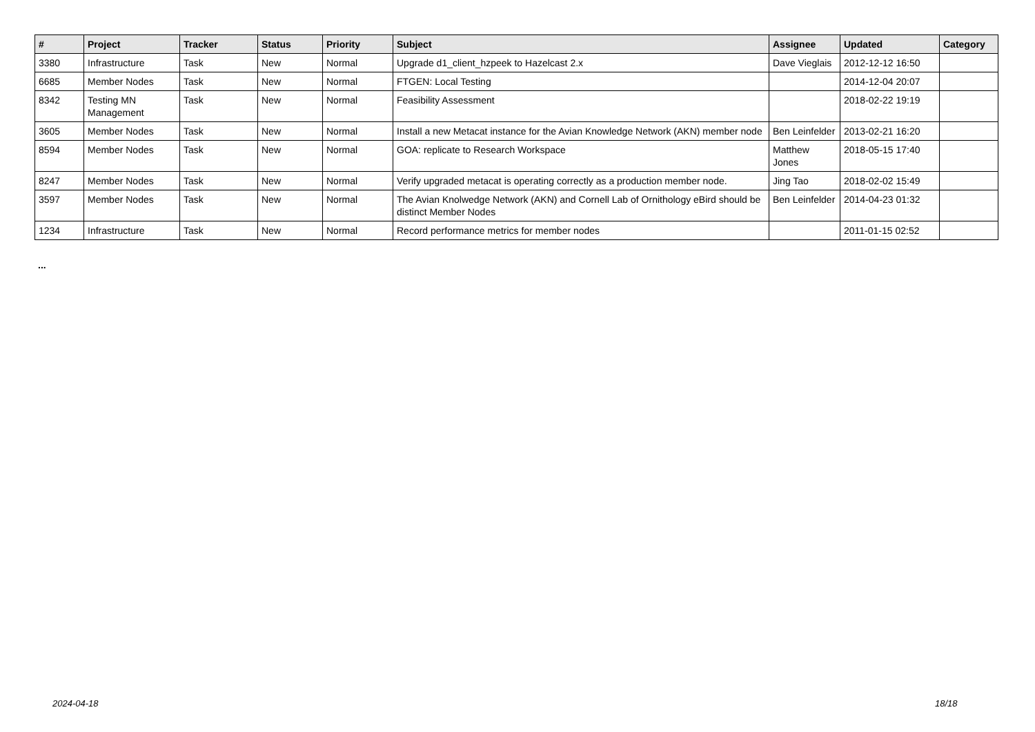| # | Project | Tracker | Status | Priority | Subject | Assignee | Updated | Category |
| --- | --- | --- | --- | --- | --- | --- | --- | --- |
| 3380 | Infrastructure | Task | New | Normal | Upgrade d1_client_hzpeek to Hazelcast 2.x | Dave Vieglais | 2012-12-12 16:50 | |
| 6685 | Member Nodes | Task | New | Normal | FTGEN: Local Testing | | 2014-12-04 20:07 | |
| 8342 | Testing MN Management | Task | New | Normal | Feasibility Assessment | | 2018-02-22 19:19 | |
| 3605 | Member Nodes | Task | New | Normal | Install a new Metacat instance for the Avian Knowledge Network (AKN) member node | Ben Leinfelder | 2013-02-21 16:20 | |
| 8594 | Member Nodes | Task | New | Normal | GOA: replicate to Research Workspace | Matthew Jones | 2018-05-15 17:40 | |
| 8247 | Member Nodes | Task | New | Normal | Verify upgraded metacat is operating correctly as a production member node. | Jing Tao | 2018-02-02 15:49 | |
| 3597 | Member Nodes | Task | New | Normal | The Avian Knolwedge Network (AKN) and Cornell Lab of Ornithology eBird should be distinct Member Nodes | Ben Leinfelder | 2014-04-23 01:32 | |
| 1234 | Infrastructure | Task | New | Normal | Record performance metrics for member nodes | | 2011-01-15 02:52 | |
...
2024-04-18 18/18